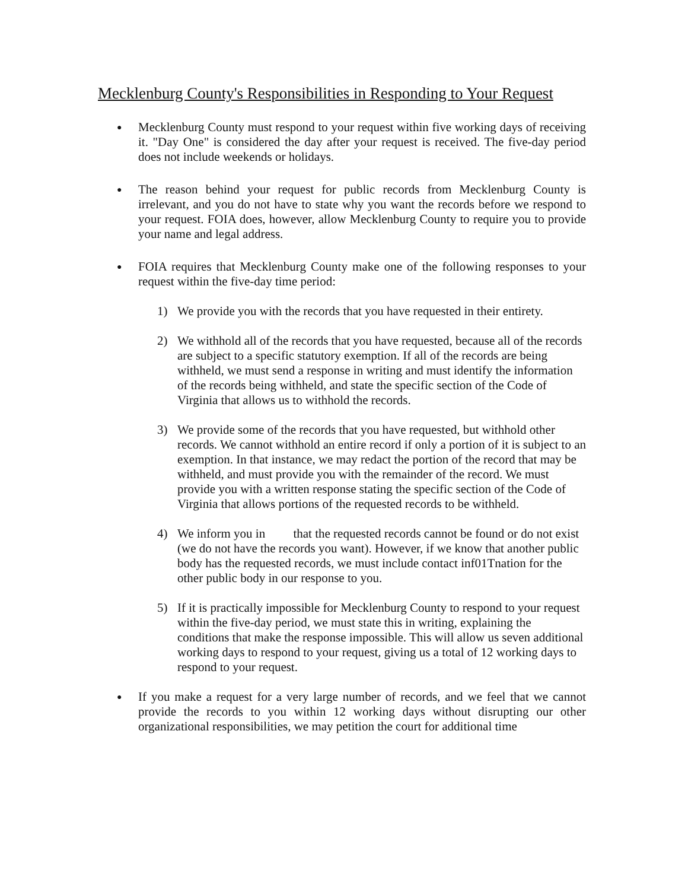Mecklenburg County's Responsibilities in Responding to Your Request
●
Mecklenburg County must respond to your request within five working days of receiving it. "Day One" is considered the day after your request is received. The five-day period does not include weekends or holidays.
●
The reason behind your request for public records from Mecklenburg County is irrelevant, and you do not have to state why you want the records before we respond to your request. FOIA does, however, allow Mecklenburg County to require you to provide your name and legal address.
●
FOIA requires that Mecklenburg County make one of the following responses to your request within the five-day time period:
1) We provide you with the records that you have requested in their entirety.
2) We withhold all of the records that you have requested, because all of the records are subject to a specific statutory exemption. If all of the records are being withheld, we must send a response in writing and must identify the information of the records being withheld, and state the specific section of the Code of Virginia that allows us to withhold the records.
3) We provide some of the records that you have requested, but withhold other records. We cannot withhold an entire record if only a portion of it is subject to an exemption. In that instance, we may redact the portion of the record that may be withheld, and must provide you with the remainder of the record. We must provide you with a written response stating the specific section of the Code of Virginia that allows portions of the requested records to be withheld.
4) We inform you in that the requested records cannot be found or do not exist (we do not have the records you want). However, if we know that another public body has the requested records, we must include contact inf01Tnation for the other public body in our response to you.
5) If it is practically impossible for Mecklenburg County to respond to your request within the five-day period, we must state this in writing, explaining the conditions that make the response impossible. This will allow us seven additional working days to respond to your request, giving us a total of 12 working days to respond to your request.
●
If you make a request for a very large number of records, and we feel that we cannot provide the records to you within 12 working days without disrupting our other organizational responsibilities, we may petition the court for additional time